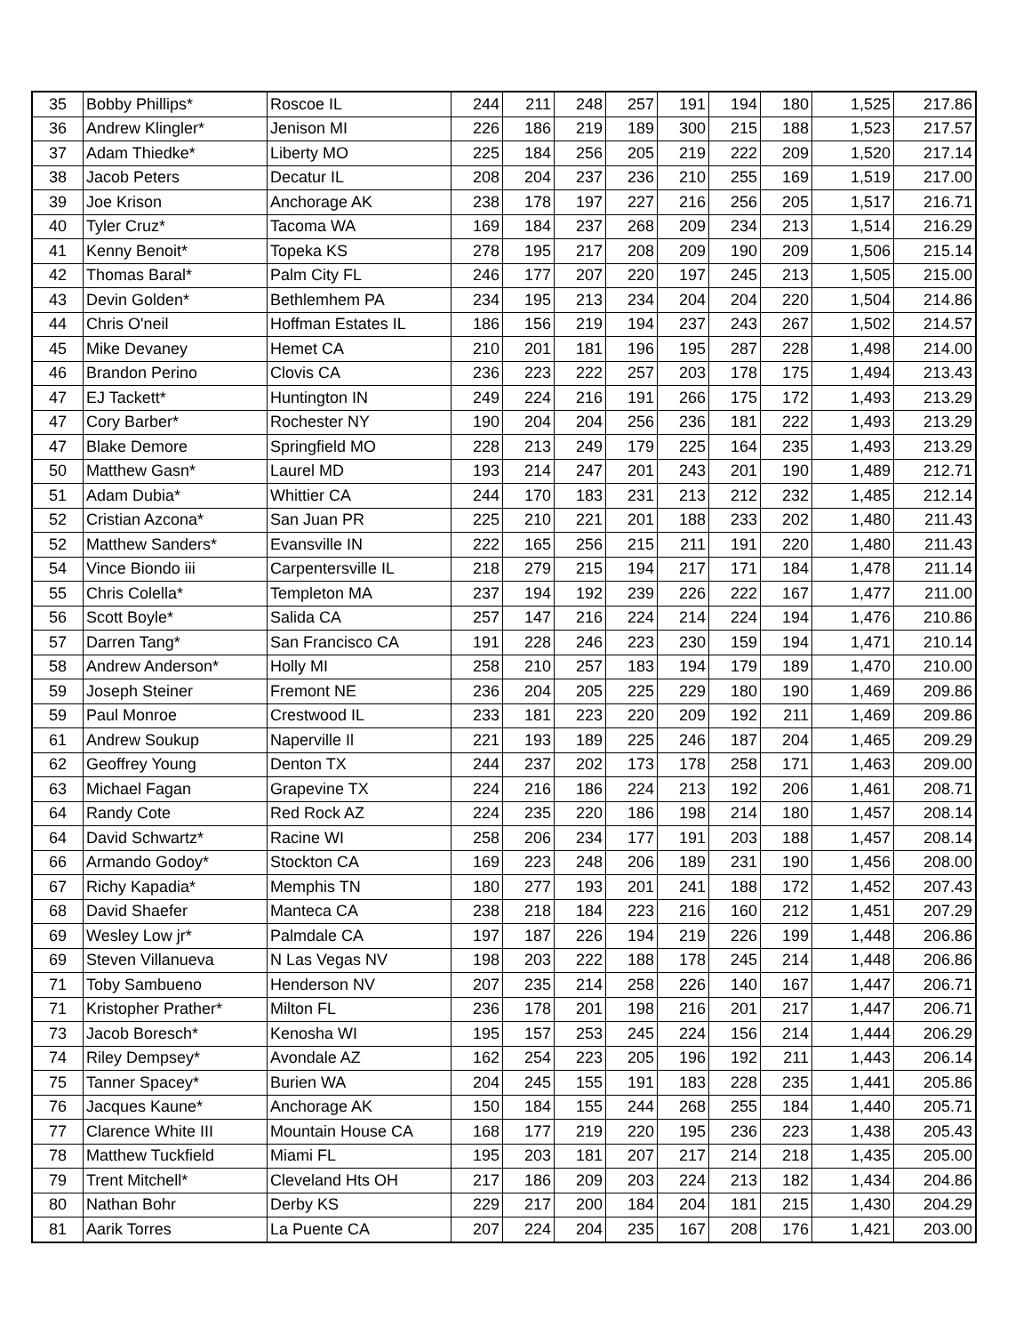| 35 | Bobby Phillips* | Roscoe IL | 244 | 211 | 248 | 257 | 191 | 194 | 180 | 1,525 | 217.86 |
| 36 | Andrew Klingler* | Jenison MI | 226 | 186 | 219 | 189 | 300 | 215 | 188 | 1,523 | 217.57 |
| 37 | Adam Thiedke* | Liberty MO | 225 | 184 | 256 | 205 | 219 | 222 | 209 | 1,520 | 217.14 |
| 38 | Jacob Peters | Decatur IL | 208 | 204 | 237 | 236 | 210 | 255 | 169 | 1,519 | 217.00 |
| 39 | Joe Krison | Anchorage AK | 238 | 178 | 197 | 227 | 216 | 256 | 205 | 1,517 | 216.71 |
| 40 | Tyler Cruz* | Tacoma WA | 169 | 184 | 237 | 268 | 209 | 234 | 213 | 1,514 | 216.29 |
| 41 | Kenny Benoit* | Topeka KS | 278 | 195 | 217 | 208 | 209 | 190 | 209 | 1,506 | 215.14 |
| 42 | Thomas Baral* | Palm City FL | 246 | 177 | 207 | 220 | 197 | 245 | 213 | 1,505 | 215.00 |
| 43 | Devin Golden* | Bethlemhem PA | 234 | 195 | 213 | 234 | 204 | 204 | 220 | 1,504 | 214.86 |
| 44 | Chris O'neil | Hoffman Estates IL | 186 | 156 | 219 | 194 | 237 | 243 | 267 | 1,502 | 214.57 |
| 45 | Mike Devaney | Hemet CA | 210 | 201 | 181 | 196 | 195 | 287 | 228 | 1,498 | 214.00 |
| 46 | Brandon Perino | Clovis CA | 236 | 223 | 222 | 257 | 203 | 178 | 175 | 1,494 | 213.43 |
| 47 | EJ Tackett* | Huntington IN | 249 | 224 | 216 | 191 | 266 | 175 | 172 | 1,493 | 213.29 |
| 47 | Cory Barber* | Rochester NY | 190 | 204 | 204 | 256 | 236 | 181 | 222 | 1,493 | 213.29 |
| 47 | Blake Demore | Springfield MO | 228 | 213 | 249 | 179 | 225 | 164 | 235 | 1,493 | 213.29 |
| 50 | Matthew Gasn* | Laurel MD | 193 | 214 | 247 | 201 | 243 | 201 | 190 | 1,489 | 212.71 |
| 51 | Adam Dubia* | Whittier CA | 244 | 170 | 183 | 231 | 213 | 212 | 232 | 1,485 | 212.14 |
| 52 | Cristian Azcona* | San Juan PR | 225 | 210 | 221 | 201 | 188 | 233 | 202 | 1,480 | 211.43 |
| 52 | Matthew Sanders* | Evansville IN | 222 | 165 | 256 | 215 | 211 | 191 | 220 | 1,480 | 211.43 |
| 54 | Vince Biondo iii | Carpentersville IL | 218 | 279 | 215 | 194 | 217 | 171 | 184 | 1,478 | 211.14 |
| 55 | Chris Colella* | Templeton MA | 237 | 194 | 192 | 239 | 226 | 222 | 167 | 1,477 | 211.00 |
| 56 | Scott Boyle* | Salida CA | 257 | 147 | 216 | 224 | 214 | 224 | 194 | 1,476 | 210.86 |
| 57 | Darren Tang* | San Francisco CA | 191 | 228 | 246 | 223 | 230 | 159 | 194 | 1,471 | 210.14 |
| 58 | Andrew Anderson* | Holly MI | 258 | 210 | 257 | 183 | 194 | 179 | 189 | 1,470 | 210.00 |
| 59 | Joseph Steiner | Fremont NE | 236 | 204 | 205 | 225 | 229 | 180 | 190 | 1,469 | 209.86 |
| 59 | Paul Monroe | Crestwood IL | 233 | 181 | 223 | 220 | 209 | 192 | 211 | 1,469 | 209.86 |
| 61 | Andrew Soukup | Naperville Il | 221 | 193 | 189 | 225 | 246 | 187 | 204 | 1,465 | 209.29 |
| 62 | Geoffrey Young | Denton TX | 244 | 237 | 202 | 173 | 178 | 258 | 171 | 1,463 | 209.00 |
| 63 | Michael Fagan | Grapevine TX | 224 | 216 | 186 | 224 | 213 | 192 | 206 | 1,461 | 208.71 |
| 64 | Randy Cote | Red Rock AZ | 224 | 235 | 220 | 186 | 198 | 214 | 180 | 1,457 | 208.14 |
| 64 | David Schwartz* | Racine WI | 258 | 206 | 234 | 177 | 191 | 203 | 188 | 1,457 | 208.14 |
| 66 | Armando Godoy* | Stockton CA | 169 | 223 | 248 | 206 | 189 | 231 | 190 | 1,456 | 208.00 |
| 67 | Richy Kapadia* | Memphis TN | 180 | 277 | 193 | 201 | 241 | 188 | 172 | 1,452 | 207.43 |
| 68 | David Shaefer | Manteca CA | 238 | 218 | 184 | 223 | 216 | 160 | 212 | 1,451 | 207.29 |
| 69 | Wesley Low jr* | Palmdale CA | 197 | 187 | 226 | 194 | 219 | 226 | 199 | 1,448 | 206.86 |
| 69 | Steven Villanueva | N Las Vegas NV | 198 | 203 | 222 | 188 | 178 | 245 | 214 | 1,448 | 206.86 |
| 71 | Toby Sambueno | Henderson NV | 207 | 235 | 214 | 258 | 226 | 140 | 167 | 1,447 | 206.71 |
| 71 | Kristopher Prather* | Milton FL | 236 | 178 | 201 | 198 | 216 | 201 | 217 | 1,447 | 206.71 |
| 73 | Jacob Boresch* | Kenosha WI | 195 | 157 | 253 | 245 | 224 | 156 | 214 | 1,444 | 206.29 |
| 74 | Riley Dempsey* | Avondale AZ | 162 | 254 | 223 | 205 | 196 | 192 | 211 | 1,443 | 206.14 |
| 75 | Tanner Spacey* | Burien WA | 204 | 245 | 155 | 191 | 183 | 228 | 235 | 1,441 | 205.86 |
| 76 | Jacques Kaune* | Anchorage AK | 150 | 184 | 155 | 244 | 268 | 255 | 184 | 1,440 | 205.71 |
| 77 | Clarence White III | Mountain House CA | 168 | 177 | 219 | 220 | 195 | 236 | 223 | 1,438 | 205.43 |
| 78 | Matthew Tuckfield | Miami FL | 195 | 203 | 181 | 207 | 217 | 214 | 218 | 1,435 | 205.00 |
| 79 | Trent Mitchell* | Cleveland Hts OH | 217 | 186 | 209 | 203 | 224 | 213 | 182 | 1,434 | 204.86 |
| 80 | Nathan Bohr | Derby KS | 229 | 217 | 200 | 184 | 204 | 181 | 215 | 1,430 | 204.29 |
| 81 | Aarik Torres | La Puente CA | 207 | 224 | 204 | 235 | 167 | 208 | 176 | 1,421 | 203.00 |